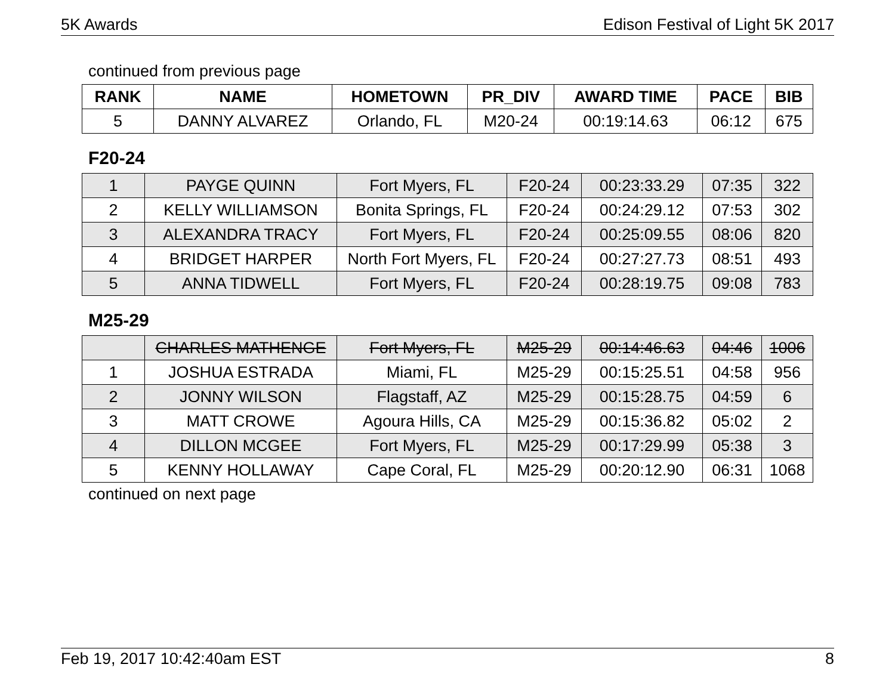5K Awards Edison Festival of Light 5K 2017
continued from previous page
| RANK | NAME | HOMETOWN | PR_DIV | AWARD TIME | PACE | BIB |
| --- | --- | --- | --- | --- | --- | --- |
| 5 | DANNY ALVAREZ | Orlando, FL | M20-24 | 00:19:14.63 | 06:12 | 675 |
F20-24
| 1 | PAYGE QUINN | Fort Myers, FL | F20-24 | 00:23:33.29 | 07:35 | 322 |
| 2 | KELLY WILLIAMSON | Bonita Springs, FL | F20-24 | 00:24:29.12 | 07:53 | 302 |
| 3 | ALEXANDRA TRACY | Fort Myers, FL | F20-24 | 00:25:09.55 | 08:06 | 820 |
| 4 | BRIDGET HARPER | North Fort Myers, FL | F20-24 | 00:27:27.73 | 08:51 | 493 |
| 5 | ANNA TIDWELL | Fort Myers, FL | F20-24 | 00:28:19.75 | 09:08 | 783 |
M25-29
| | CHARLES MATHENGE | Fort Myers, FL | M25-29 | 00:14:46.63 | 04:46 | 1006 |
| 1 | JOSHUA ESTRADA | Miami, FL | M25-29 | 00:15:25.51 | 04:58 | 956 |
| 2 | JONNY WILSON | Flagstaff, AZ | M25-29 | 00:15:28.75 | 04:59 | 6 |
| 3 | MATT CROWE | Agoura Hills, CA | M25-29 | 00:15:36.82 | 05:02 | 2 |
| 4 | DILLON MCGEE | Fort Myers, FL | M25-29 | 00:17:29.99 | 05:38 | 3 |
| 5 | KENNY HOLLAWAY | Cape Coral, FL | M25-29 | 00:20:12.90 | 06:31 | 1068 |
continued on next page
Feb 19, 2017 10:42:40am EST 8